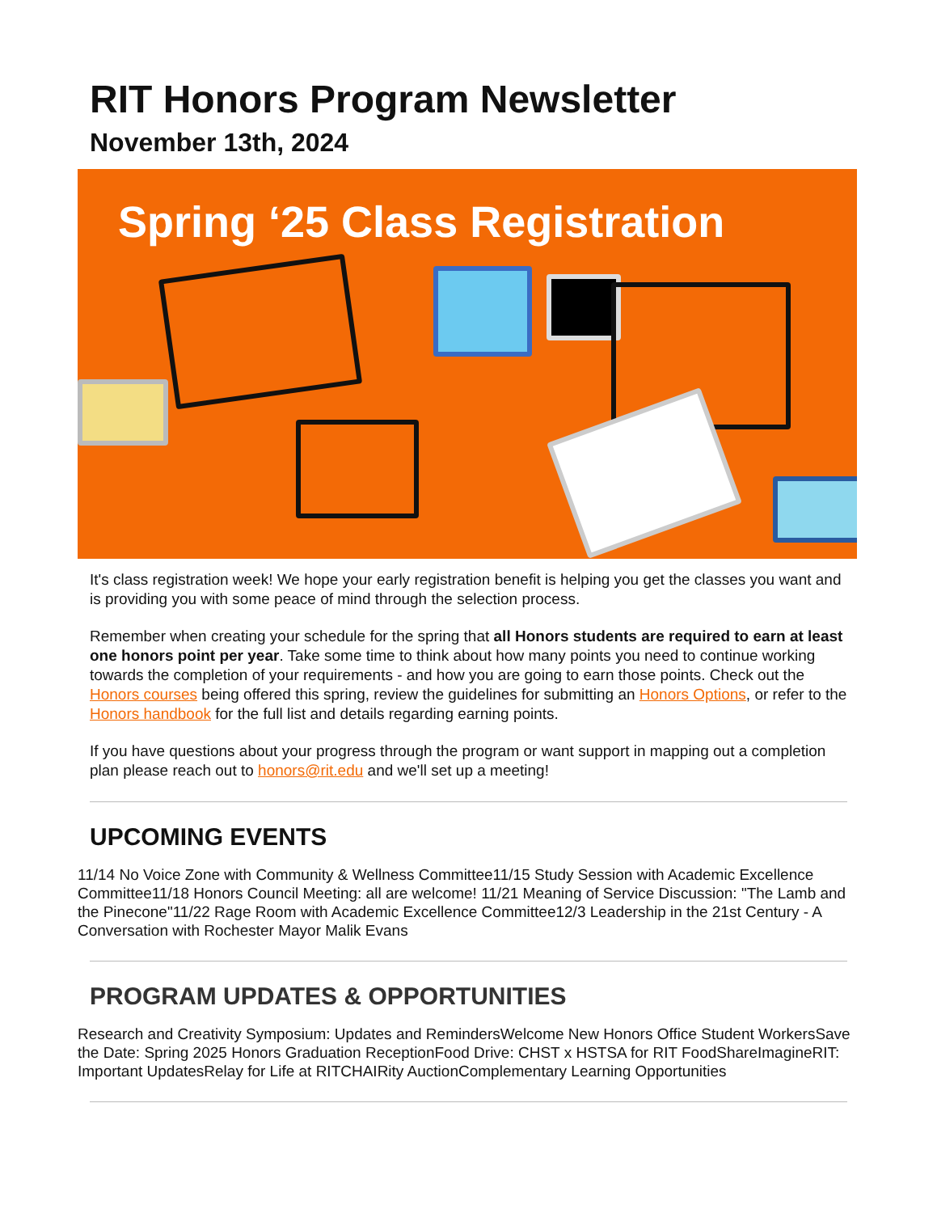RIT Honors Program Newsletter
November 13th, 2024
Spring ‘25 Class Registration
It's class registration week! We hope your early registration benefit is helping you get the classes you want and is providing you with some peace of mind through the selection process.
Remember when creating your schedule for the spring that all Honors students are required to earn at least one honors point per year. Take some time to think about how many points you need to continue working towards the completion of your requirements - and how you are going to earn those points. Check out the Honors courses being offered this spring, review the guidelines for submitting an Honors Options, or refer to the Honors handbook for the full list and details regarding earning points.
If you have questions about your progress through the program or want support in mapping out a completion plan please reach out to honors@rit.edu and we'll set up a meeting!
UPCOMING EVENTS
11/14 No Voice Zone with Community & Wellness Committee11/15 Study Session with Academic Excellence Committee11/18 Honors Council Meeting: all are welcome! 11/21 Meaning of Service Discussion: "The Lamb and the Pinecone"11/22 Rage Room with Academic Excellence Committee12/3 Leadership in the 21st Century - A Conversation with Rochester Mayor Malik Evans
PROGRAM UPDATES & OPPORTUNITIES
Research and Creativity Symposium: Updates and RemindersWelcome New Honors Office Student WorkersSave the Date: Spring 2025 Honors Graduation ReceptionFood Drive: CHST x HSTSA for RIT FoodShareImagineRIT: Important UpdatesRelay for Life at RITCHAIRity AuctionComplementary Learning Opportunities